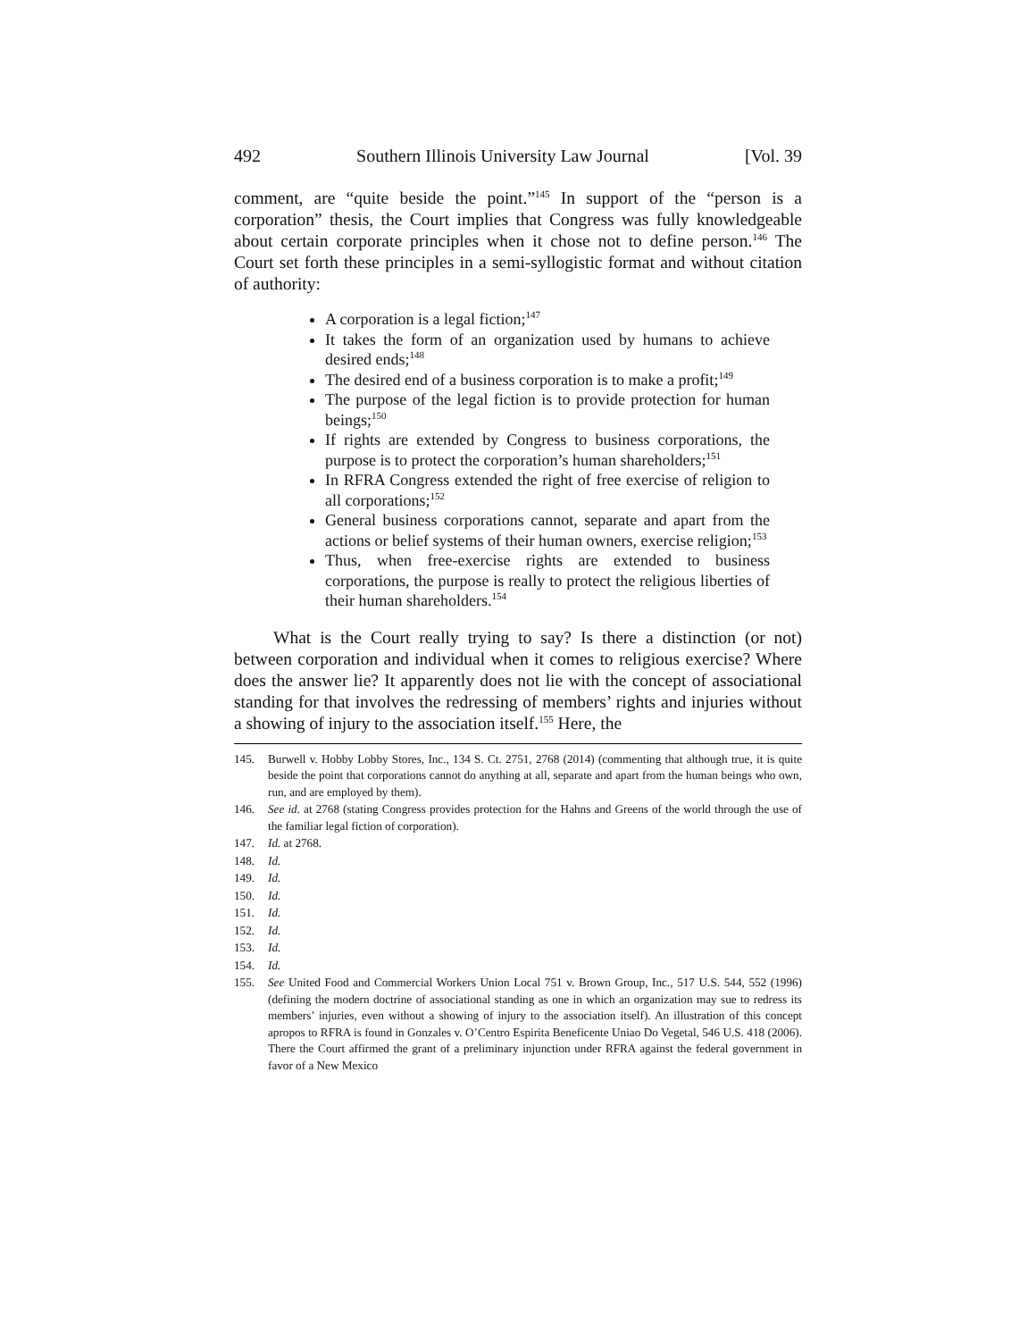492 Southern Illinois University Law Journal [Vol. 39
comment, are “quite beside the point.”<sup>145</sup> In support of the “person is a corporation” thesis, the Court implies that Congress was fully knowledgeable about certain corporate principles when it chose not to define person.<sup>146</sup> The Court set forth these principles in a semi-syllogistic format and without citation of authority:
A corporation is a legal fiction;<sup>147</sup>
It takes the form of an organization used by humans to achieve desired ends;<sup>148</sup>
The desired end of a business corporation is to make a profit;<sup>149</sup>
The purpose of the legal fiction is to provide protection for human beings;<sup>150</sup>
If rights are extended by Congress to business corporations, the purpose is to protect the corporation’s human shareholders;<sup>151</sup>
In RFRA Congress extended the right of free exercise of religion to all corporations;<sup>152</sup>
General business corporations cannot, separate and apart from the actions or belief systems of their human owners, exercise religion;<sup>153</sup>
Thus, when free-exercise rights are extended to business corporations, the purpose is really to protect the religious liberties of their human shareholders.<sup>154</sup>
What is the Court really trying to say? Is there a distinction (or not) between corporation and individual when it comes to religious exercise? Where does the answer lie? It apparently does not lie with the concept of associational standing for that involves the redressing of members’ rights and injuries without a showing of injury to the association itself.<sup>155</sup> Here, the
145. Burwell v. Hobby Lobby Stores, Inc., 134 S. Ct. 2751, 2768 (2014) (commenting that although true, it is quite beside the point that corporations cannot do anything at all, separate and apart from the human beings who own, run, and are employed by them).
146. See id. at 2768 (stating Congress provides protection for the Hahns and Greens of the world through the use of the familiar legal fiction of corporation).
147. Id. at 2768.
148. Id.
149. Id.
150. Id.
151. Id.
152. Id.
153. Id.
154. Id.
155. See United Food and Commercial Workers Union Local 751 v. Brown Group, Inc., 517 U.S. 544, 552 (1996) (defining the modern doctrine of associational standing as one in which an organization may sue to redress its members’ injuries, even without a showing of injury to the association itself). An illustration of this concept apropos to RFRA is found in Gonzales v. O’Centro Espirita Beneficente Uniao Do Vegetal, 546 U.S. 418 (2006). There the Court affirmed the grant of a preliminary injunction under RFRA against the federal government in favor of a New Mexico